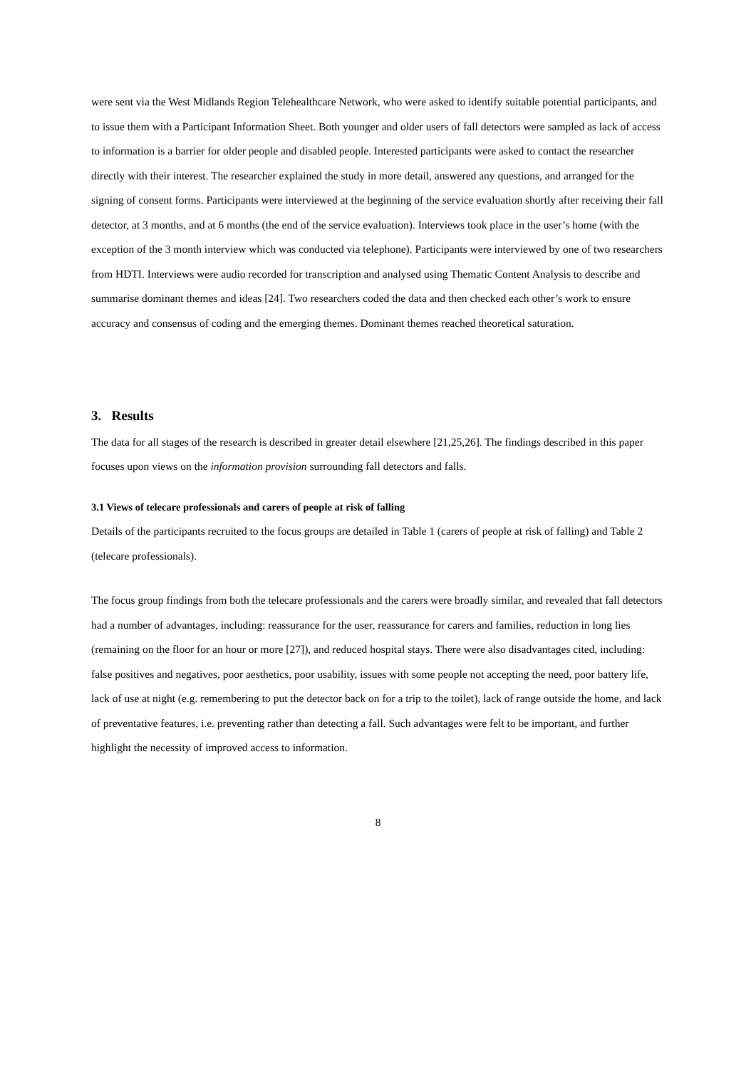were sent via the West Midlands Region Telehealthcare Network, who were asked to identify suitable potential participants, and to issue them with a Participant Information Sheet. Both younger and older users of fall detectors were sampled as lack of access to information is a barrier for older people and disabled people. Interested participants were asked to contact the researcher directly with their interest. The researcher explained the study in more detail, answered any questions, and arranged for the signing of consent forms. Participants were interviewed at the beginning of the service evaluation shortly after receiving their fall detector, at 3 months, and at 6 months (the end of the service evaluation). Interviews took place in the user’s home (with the exception of the 3 month interview which was conducted via telephone). Participants were interviewed by one of two researchers from HDTI. Interviews were audio recorded for transcription and analysed using Thematic Content Analysis to describe and summarise dominant themes and ideas [24]. Two researchers coded the data and then checked each other’s work to ensure accuracy and consensus of coding and the emerging themes. Dominant themes reached theoretical saturation.
3. Results
The data for all stages of the research is described in greater detail elsewhere [21,25,26]. The findings described in this paper focuses upon views on the information provision surrounding fall detectors and falls.
3.1 Views of telecare professionals and carers of people at risk of falling
Details of the participants recruited to the focus groups are detailed in Table 1 (carers of people at risk of falling) and Table 2 (telecare professionals).
The focus group findings from both the telecare professionals and the carers were broadly similar, and revealed that fall detectors had a number of advantages, including: reassurance for the user, reassurance for carers and families, reduction in long lies (remaining on the floor for an hour or more [27]), and reduced hospital stays. There were also disadvantages cited, including: false positives and negatives, poor aesthetics, poor usability, issues with some people not accepting the need, poor battery life, lack of use at night (e.g. remembering to put the detector back on for a trip to the toilet), lack of range outside the home, and lack of preventative features, i.e. preventing rather than detecting a fall. Such advantages were felt to be important, and further highlight the necessity of improved access to information.
8